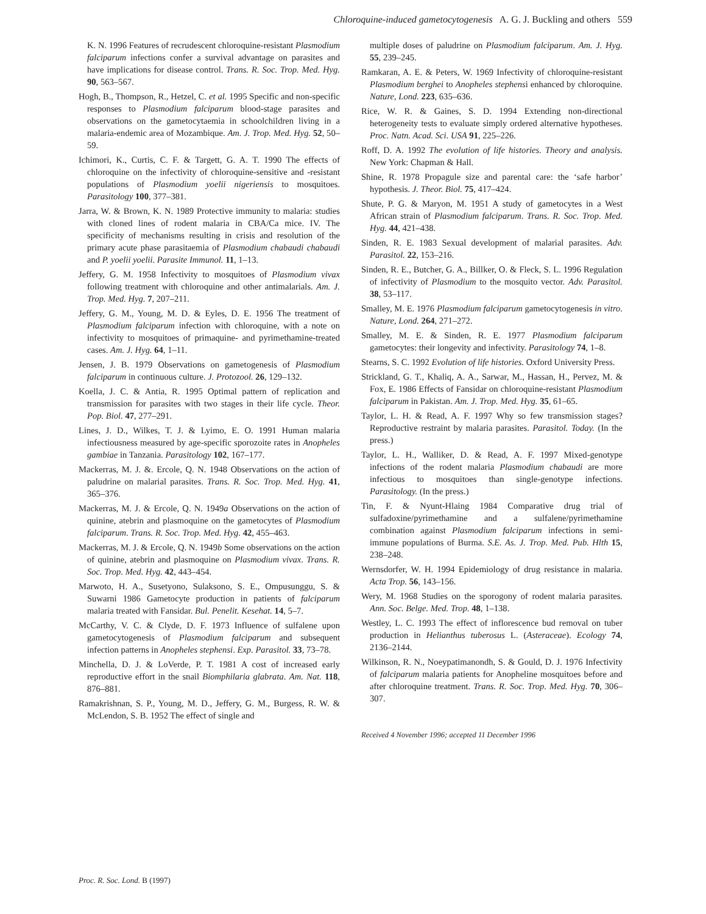Chloroquine-induced gametocytogenesis A. G. J. Buckling and others 559
K. N. 1996 Features of recrudescent chloroquine-resistant Plasmodium falciparum infections confer a survival advantage on parasites and have implications for disease control. Trans. R. Soc. Trop. Med. Hyg. 90, 563–567.
Hogh, B., Thompson, R., Hetzel, C. et al. 1995 Specific and non-specific responses to Plasmodium falciparum blood-stage parasites and observations on the gametocytaemia in schoolchildren living in a malaria-endemic area of Mozambique. Am. J. Trop. Med. Hyg. 52, 50–59.
Ichimori, K., Curtis, C. F. & Targett, G. A. T. 1990 The effects of chloroquine on the infectivity of chloroquine-sensitive and -resistant populations of Plasmodium yoelii nigeriensis to mosquitoes. Parasitology 100, 377–381.
Jarra, W. & Brown, K. N. 1989 Protective immunity to malaria: studies with cloned lines of rodent malaria in CBA/Ca mice. IV. The specificity of mechanisms resulting in crisis and resolution of the primary acute phase parasitaemia of Plasmodium chabaudi chabaudi and P. yoelii yoelii. Parasite Immunol. 11, 1–13.
Jeffery, G. M. 1958 Infectivity to mosquitoes of Plasmodium vivax following treatment with chloroquine and other antimalarials. Am. J. Trop. Med. Hyg. 7, 207–211.
Jeffery, G. M., Young, M. D. & Eyles, D. E. 1956 The treatment of Plasmodium falciparum infection with chloroquine, with a note on infectivity to mosquitoes of primaquine- and pyrimethamine-treated cases. Am. J. Hyg. 64, 1–11.
Jensen, J. B. 1979 Observations on gametogenesis of Plasmodium falciparum in continuous culture. J. Protozool. 26, 129–132.
Koella, J. C. & Antia, R. 1995 Optimal pattern of replication and transmission for parasites with two stages in their life cycle. Theor. Pop. Biol. 47, 277–291.
Lines, J. D., Wilkes, T. J. & Lyimo, E. O. 1991 Human malaria infectiousness measured by age-specific sporozoite rates in Anopheles gambiae in Tanzania. Parasitology 102, 167–177.
Mackerras, M. J. &. Ercole, Q. N. 1948 Observations on the action of paludrine on malarial parasites. Trans. R. Soc. Trop. Med. Hyg. 41, 365–376.
Mackerras, M. J. & Ercole, Q. N. 1949a Observations on the action of quinine, atebrin and plasmoquine on the gametocytes of Plasmodium falciparum. Trans. R. Soc. Trop. Med. Hyg. 42, 455–463.
Mackerras, M. J. & Ercole, Q. N. 1949b Some observations on the action of quinine, atebrin and plasmoquine on Plasmodium vivax. Trans. R. Soc. Trop. Med. Hyg. 42, 443–454.
Marwoto, H. A., Susetyono, Sulaksono, S. E., Ompusunggu, S. & Suwarni 1986 Gametocyte production in patients of falciparum malaria treated with Fansidar. Bul. Penelit. Kesehat. 14, 5–7.
McCarthy, V. C. & Clyde, D. F. 1973 Influence of sulfalene upon gametocytogenesis of Plasmodium falciparum and subsequent infection patterns in Anopheles stephensi. Exp. Parasitol. 33, 73–78.
Minchella, D. J. & LoVerde, P. T. 1981 A cost of increased early reproductive effort in the snail Biomphilaria glabrata. Am. Nat. 118, 876–881.
Ramakrishnan, S. P., Young, M. D., Jeffery, G. M., Burgess, R. W. & McLendon, S. B. 1952 The effect of single and
multiple doses of paludrine on Plasmodium falciparum. Am. J. Hyg. 55, 239–245.
Ramkaran, A. E. & Peters, W. 1969 Infectivity of chloroquine-resistant Plasmodium berghei to Anopheles stephensi enhanced by chloroquine. Nature, Lond. 223, 635–636.
Rice, W. R. & Gaines, S. D. 1994 Extending non-directional heterogeneity tests to evaluate simply ordered alternative hypotheses. Proc. Natn. Acad. Sci. USA 91, 225–226.
Roff, D. A. 1992 The evolution of life histories. Theory and analysis. New York: Chapman & Hall.
Shine, R. 1978 Propagule size and parental care: the ‘safe harbor’ hypothesis. J. Theor. Biol. 75, 417–424.
Shute, P. G. & Maryon, M. 1951 A study of gametocytes in a West African strain of Plasmodium falciparum. Trans. R. Soc. Trop. Med. Hyg. 44, 421–438.
Sinden, R. E. 1983 Sexual development of malarial parasites. Adv. Parasitol. 22, 153–216.
Sinden, R. E., Butcher, G. A., Billker, O. & Fleck, S. L. 1996 Regulation of infectivity of Plasmodium to the mosquito vector. Adv. Parasitol. 38, 53–117.
Smalley, M. E. 1976 Plasmodium falciparum gametocytogenesis in vitro. Nature, Lond. 264, 271–272.
Smalley, M. E. & Sinden, R. E. 1977 Plasmodium falciparum gametocytes: their longevity and infectivity. Parasitology 74, 1–8.
Stearns, S. C. 1992 Evolution of life histories. Oxford University Press.
Strickland, G. T., Khaliq, A. A., Sarwar, M., Hassan, H., Pervez, M. & Fox, E. 1986 Effects of Fansidar on chloroquine-resistant Plasmodium falciparum in Pakistan. Am. J. Trop. Med. Hyg. 35, 61–65.
Taylor, L. H. & Read, A. F. 1997 Why so few transmission stages? Reproductive restraint by malaria parasites. Parasitol. Today. (In the press.)
Taylor, L. H., Walliker, D. & Read, A. F. 1997 Mixed-genotype infections of the rodent malaria Plasmodium chabaudi are more infectious to mosquitoes than single-genotype infections. Parasitology. (In the press.)
Tin, F. & Nyunt-Hlaing 1984 Comparative drug trial of sulfadoxine/pyrimethamine and a sulfalene/pyrimethamine combination against Plasmodium falciparum infections in semi-immune populations of Burma. S.E. As. J. Trop. Med. Pub. Hlth 15, 238–248.
Wernsdorfer, W. H. 1994 Epidemiology of drug resistance in malaria. Acta Trop. 56, 143–156.
Wery, M. 1968 Studies on the sporogony of rodent malaria parasites. Ann. Soc. Belge. Med. Trop. 48, 1–138.
Westley, L. C. 1993 The effect of inflorescence bud removal on tuber production in Helianthus tuberosus L. (Asteraceae). Ecology 74, 2136–2144.
Wilkinson, R. N., Noeypatimanondh, S. & Gould, D. J. 1976 Infectivity of falciparum malaria patients for Anopheline mosquitoes before and after chloroquine treatment. Trans. R. Soc. Trop. Med. Hyg. 70, 306–307.
Received 4 November 1996; accepted 11 December 1996
Proc. R. Soc. Lond. B (1997)